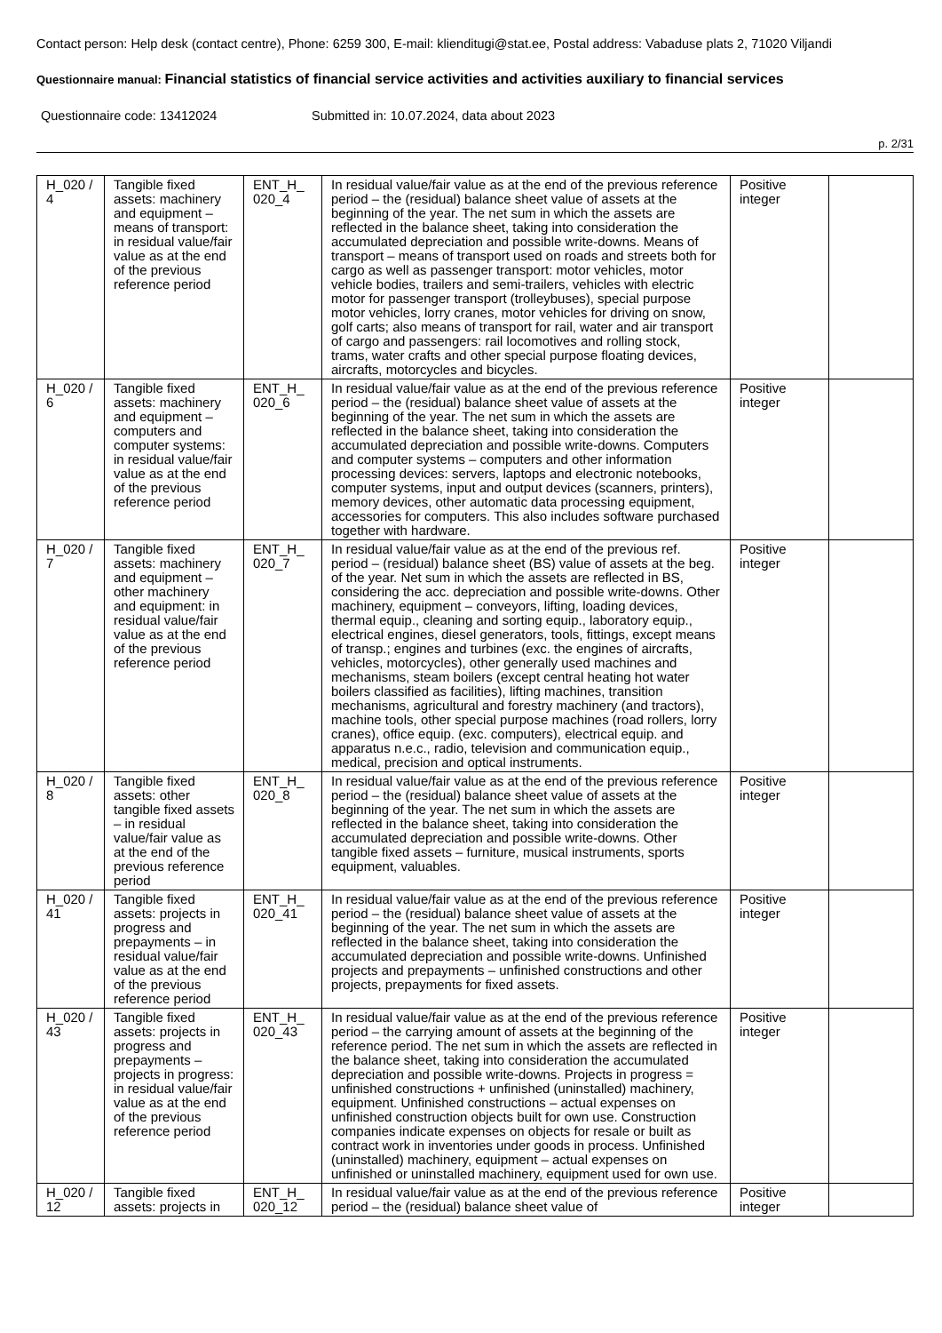Contact person: Help desk (contact centre), Phone: 6259 300, E-mail: klienditugi@stat.ee, Postal address: Vabaduse plats 2, 71020 Viljandi
Questionnaire manual: Financial statistics of financial service activities and activities auxiliary to financial services
Questionnaire code: 13412024 Submitted in: 10.07.2024, data about 2023
p. 2/31
| H_020 / 4 | Tangible fixed assets: machinery and equipment – means of transport: in residual value/fair value as at the end of the previous reference period | ENT_H_ 020_4 | In residual value/fair value as at the end of the previous reference period – the (residual) balance sheet value of assets at the beginning of the year. The net sum in which the assets are reflected in the balance sheet, taking into consideration the accumulated depreciation and possible write-downs. Means of transport – means of transport used on roads and streets both for cargo as well as passenger transport: motor vehicles, motor vehicle bodies, trailers and semi-trailers, vehicles with electric motor for passenger transport (trolleybuses), special purpose motor vehicles, lorry cranes, motor vehicles for driving on snow, golf carts; also means of transport for rail, water and air transport of cargo and passengers: rail locomotives and rolling stock, trams, water crafts and other special purpose floating devices, aircrafts, motorcycles and bicycles. | Positive integer | |
| H_020 / 6 | Tangible fixed assets: machinery and equipment – computers and computer systems: in residual value/fair value as at the end of the previous reference period | ENT_H_ 020_6 | In residual value/fair value as at the end of the previous reference period – the (residual) balance sheet value of assets at the beginning of the year. The net sum in which the assets are reflected in the balance sheet, taking into consideration the accumulated depreciation and possible write-downs. Computers and computer systems – computers and other information processing devices: servers, laptops and electronic notebooks, computer systems, input and output devices (scanners, printers), memory devices, other automatic data processing equipment, accessories for computers. This also includes software purchased together with hardware. | Positive integer | |
| H_020 / 7 | Tangible fixed assets: machinery and equipment – other machinery and equipment: in residual value/fair value as at the end of the previous reference period | ENT_H_ 020_7 | In residual value/fair value as at the end of the previous ref. period – (residual) balance sheet (BS) value of assets at the beg. of the year. Net sum in which the assets are reflected in BS, considering the acc. depreciation and possible write-downs. Other machinery, equipment – conveyors, lifting, loading devices, thermal equip., cleaning and sorting equip., laboratory equip., electrical engines, diesel generators, tools, fittings, except means of transp.; engines and turbines (exc. the engines of aircrafts, vehicles, motorcycles), other generally used machines and mechanisms, steam boilers (except central heating hot water boilers classified as facilities), lifting machines, transition mechanisms, agricultural and forestry machinery (and tractors), machine tools, other special purpose machines (road rollers, lorry cranes), office equip. (exc. computers), electrical equip. and apparatus n.e.c., radio, television and communication equip., medical, precision and optical instruments. | Positive integer | |
| H_020 / 8 | Tangible fixed assets: other tangible fixed assets – in residual value/fair value as at the end of the previous reference period | ENT_H_ 020_8 | In residual value/fair value as at the end of the previous reference period – the (residual) balance sheet value of assets at the beginning of the year. The net sum in which the assets are reflected in the balance sheet, taking into consideration the accumulated depreciation and possible write-downs. Other tangible fixed assets – furniture, musical instruments, sports equipment, valuables. | Positive integer | |
| H_020 / 41 | Tangible fixed assets: projects in progress and prepayments – in residual value/fair value as at the end of the previous reference period | ENT_H_ 020_41 | In residual value/fair value as at the end of the previous reference period – the (residual) balance sheet value of assets at the beginning of the year. The net sum in which the assets are reflected in the balance sheet, taking into consideration the accumulated depreciation and possible write-downs. Unfinished projects and prepayments – unfinished constructions and other projects, prepayments for fixed assets. | Positive integer | |
| H_020 / 43 | Tangible fixed assets: projects in progress and prepayments – projects in progress: in residual value/fair value as at the end of the previous reference period | ENT_H_ 020_43 | In residual value/fair value as at the end of the previous reference period – the carrying amount of assets at the beginning of the reference period. The net sum in which the assets are reflected in the balance sheet, taking into consideration the accumulated depreciation and possible write-downs. Projects in progress = unfinished constructions + unfinished (uninstalled) machinery, equipment. Unfinished constructions – actual expenses on unfinished construction objects built for own use. Construction companies indicate expenses on objects for resale or built as contract work in inventories under goods in process. Unfinished (uninstalled) machinery, equipment – actual expenses on unfinished or uninstalled machinery, equipment used for own use. | Positive integer | |
| H_020 / 12 | Tangible fixed assets: projects in | ENT_H_ 020_12 | In residual value/fair value as at the end of the previous reference period – the (residual) balance sheet value of | Positive integer | |